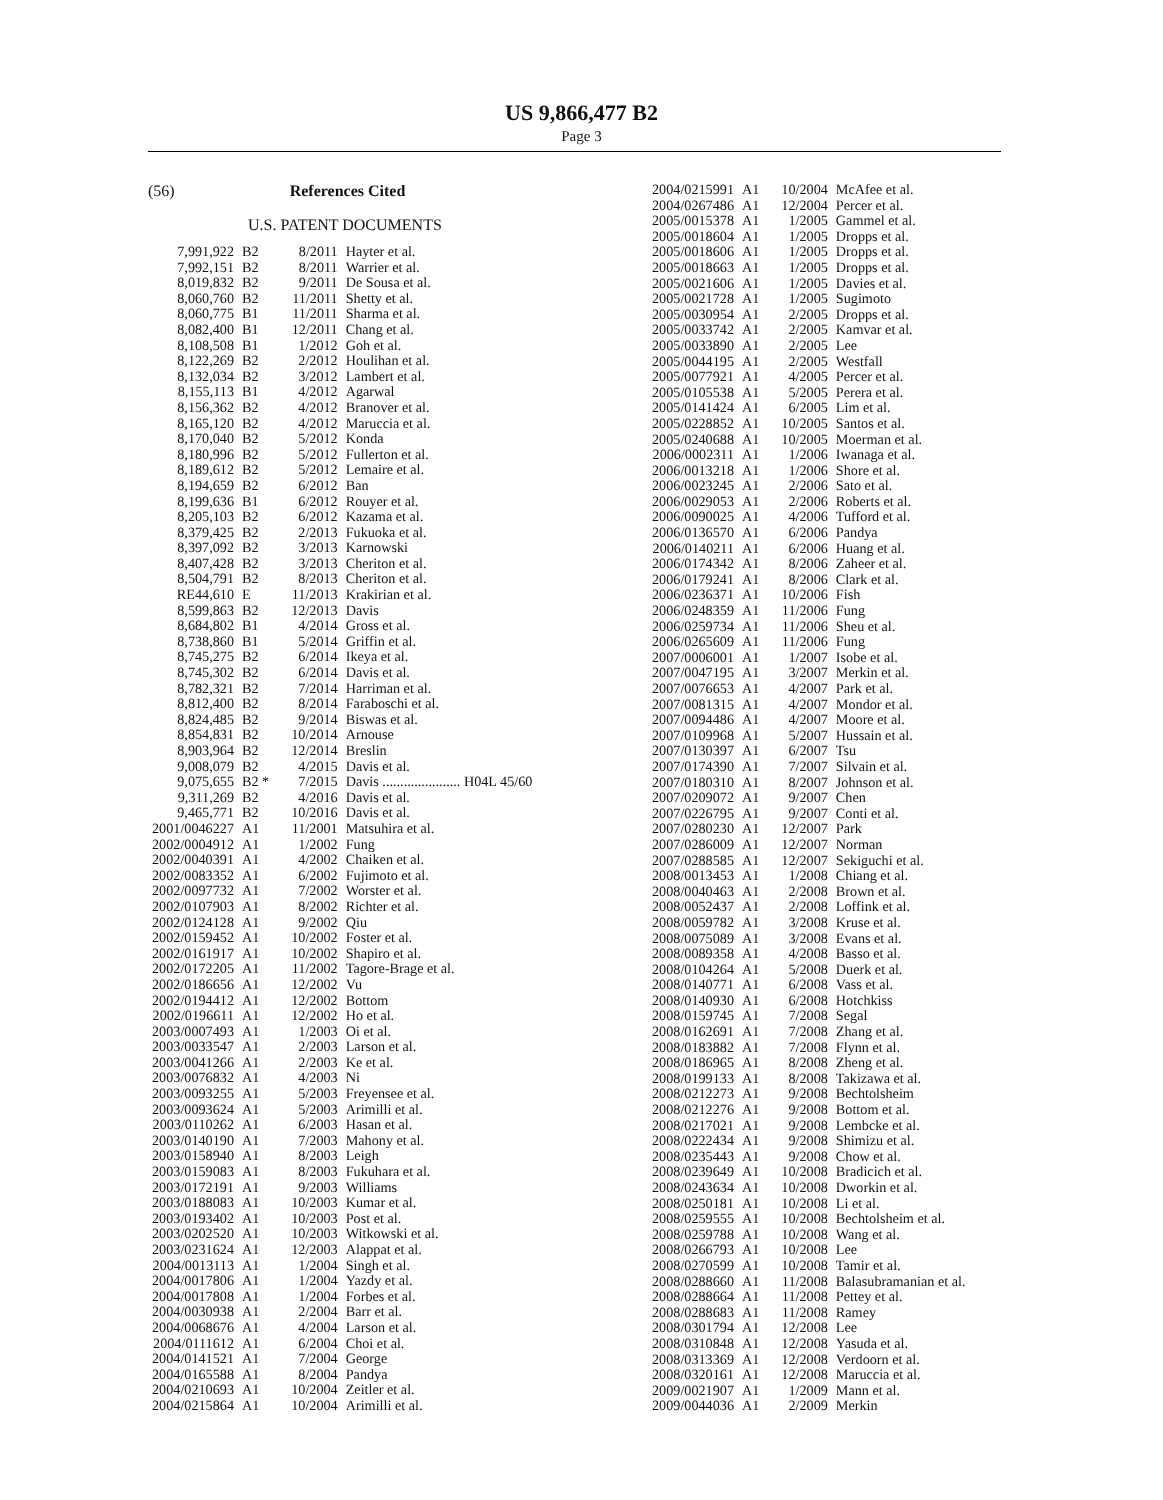US 9,866,477 B2
Page 3
(56) References Cited
U.S. PATENT DOCUMENTS
| 7,991,922 | B2 | 8/2011 | Hayter et al. |
| 7,992,151 | B2 | 8/2011 | Warrier et al. |
| 8,019,832 | B2 | 9/2011 | De Sousa et al. |
| 8,060,760 | B2 | 11/2011 | Shetty et al. |
| 8,060,775 | B1 | 11/2011 | Sharma et al. |
| 8,082,400 | B1 | 12/2011 | Chang et al. |
| 8,108,508 | B1 | 1/2012 | Goh et al. |
| 8,122,269 | B2 | 2/2012 | Houlihan et al. |
| 8,132,034 | B2 | 3/2012 | Lambert et al. |
| 8,155,113 | B1 | 4/2012 | Agarwal |
| 8,156,362 | B2 | 4/2012 | Branover et al. |
| 8,165,120 | B2 | 4/2012 | Maruccia et al. |
| 8,170,040 | B2 | 5/2012 | Konda |
| 8,180,996 | B2 | 5/2012 | Fullerton et al. |
| 8,189,612 | B2 | 5/2012 | Lemaire et al. |
| 8,194,659 | B2 | 6/2012 | Ban |
| 8,199,636 | B1 | 6/2012 | Rouyer et al. |
| 8,205,103 | B2 | 6/2012 | Kazama et al. |
| 8,379,425 | B2 | 2/2013 | Fukuoka et al. |
| 8,397,092 | B2 | 3/2013 | Karnowski |
| 8,407,428 | B2 | 3/2013 | Cheriton et al. |
| 8,504,791 | B2 | 8/2013 | Cheriton et al. |
| RE44,610 | E | 11/2013 | Krakirian et al. |
| 8,599,863 | B2 | 12/2013 | Davis |
| 8,684,802 | B1 | 4/2014 | Gross et al. |
| 8,738,860 | B1 | 5/2014 | Griffin et al. |
| 8,745,275 | B2 | 6/2014 | Ikeya et al. |
| 8,745,302 | B2 | 6/2014 | Davis et al. |
| 8,782,321 | B2 | 7/2014 | Harriman et al. |
| 8,812,400 | B2 | 8/2014 | Faraboschi et al. |
| 8,824,485 | B2 | 9/2014 | Biswas et al. |
| 8,854,831 | B2 | 10/2014 | Arnouse |
| 8,903,964 | B2 | 12/2014 | Breslin |
| 9,008,079 | B2 | 4/2015 | Davis et al. |
| 9,075,655 | B2 * | 7/2015 | Davis ...................... H04L 45/60 |
| 9,311,269 | B2 | 4/2016 | Davis et al. |
| 9,465,771 | B2 | 10/2016 | Davis et al. |
| 2001/0046227 | A1 | 11/2001 | Matsuhira et al. |
| 2002/0004912 | A1 | 1/2002 | Fung |
| 2002/0040391 | A1 | 4/2002 | Chaiken et al. |
| 2002/0083352 | A1 | 6/2002 | Fujimoto et al. |
| 2002/0097732 | A1 | 7/2002 | Worster et al. |
| 2002/0107903 | A1 | 8/2002 | Richter et al. |
| 2002/0124128 | A1 | 9/2002 | Qiu |
| 2002/0159452 | A1 | 10/2002 | Foster et al. |
| 2002/0161917 | A1 | 10/2002 | Shapiro et al. |
| 2002/0172205 | A1 | 11/2002 | Tagore-Brage et al. |
| 2002/0186656 | A1 | 12/2002 | Vu |
| 2002/0194412 | A1 | 12/2002 | Bottom |
| 2002/0196611 | A1 | 12/2002 | Ho et al. |
| 2003/0007493 | A1 | 1/2003 | Oi et al. |
| 2003/0033547 | A1 | 2/2003 | Larson et al. |
| 2003/0041266 | A1 | 2/2003 | Ke et al. |
| 2003/0076832 | A1 | 4/2003 | Ni |
| 2003/0093255 | A1 | 5/2003 | Freyensee et al. |
| 2003/0093624 | A1 | 5/2003 | Arimilli et al. |
| 2003/0110262 | A1 | 6/2003 | Hasan et al. |
| 2003/0140190 | A1 | 7/2003 | Mahony et al. |
| 2003/0158940 | A1 | 8/2003 | Leigh |
| 2003/0159083 | A1 | 8/2003 | Fukuhara et al. |
| 2003/0172191 | A1 | 9/2003 | Williams |
| 2003/0188083 | A1 | 10/2003 | Kumar et al. |
| 2003/0193402 | A1 | 10/2003 | Post et al. |
| 2003/0202520 | A1 | 10/2003 | Witkowski et al. |
| 2003/0231624 | A1 | 12/2003 | Alappat et al. |
| 2004/0013113 | A1 | 1/2004 | Singh et al. |
| 2004/0017806 | A1 | 1/2004 | Yazdy et al. |
| 2004/0017808 | A1 | 1/2004 | Forbes et al. |
| 2004/0030938 | A1 | 2/2004 | Barr et al. |
| 2004/0068676 | A1 | 4/2004 | Larson et al. |
| 2004/0111612 | A1 | 6/2004 | Choi et al. |
| 2004/0141521 | A1 | 7/2004 | George |
| 2004/0165588 | A1 | 8/2004 | Pandya |
| 2004/0210693 | A1 | 10/2004 | Zeitler et al. |
| 2004/0215864 | A1 | 10/2004 | Arimilli et al. |
| 2004/0215991 | A1 | 10/2004 | McAfee et al. |
| 2004/0267486 | A1 | 12/2004 | Percer et al. |
| 2005/0015378 | A1 | 1/2005 | Gammel et al. |
| 2005/0018604 | A1 | 1/2005 | Dropps et al. |
| 2005/0018606 | A1 | 1/2005 | Dropps et al. |
| 2005/0018663 | A1 | 1/2005 | Dropps et al. |
| 2005/0021606 | A1 | 1/2005 | Davies et al. |
| 2005/0021728 | A1 | 1/2005 | Sugimoto |
| 2005/0030954 | A1 | 2/2005 | Dropps et al. |
| 2005/0033742 | A1 | 2/2005 | Kamvar et al. |
| 2005/0033890 | A1 | 2/2005 | Lee |
| 2005/0044195 | A1 | 2/2005 | Westfall |
| 2005/0077921 | A1 | 4/2005 | Percer et al. |
| 2005/0105538 | A1 | 5/2005 | Perera et al. |
| 2005/0141424 | A1 | 6/2005 | Lim et al. |
| 2005/0228852 | A1 | 10/2005 | Santos et al. |
| 2005/0240688 | A1 | 10/2005 | Moerman et al. |
| 2006/0002311 | A1 | 1/2006 | Iwanaga et al. |
| 2006/0013218 | A1 | 1/2006 | Shore et al. |
| 2006/0023245 | A1 | 2/2006 | Sato et al. |
| 2006/0029053 | A1 | 2/2006 | Roberts et al. |
| 2006/0090025 | A1 | 4/2006 | Tufford et al. |
| 2006/0136570 | A1 | 6/2006 | Pandya |
| 2006/0140211 | A1 | 6/2006 | Huang et al. |
| 2006/0174342 | A1 | 8/2006 | Zaheer et al. |
| 2006/0179241 | A1 | 8/2006 | Clark et al. |
| 2006/0236371 | A1 | 10/2006 | Fish |
| 2006/0248359 | A1 | 11/2006 | Fung |
| 2006/0259734 | A1 | 11/2006 | Sheu et al. |
| 2006/0265609 | A1 | 11/2006 | Fung |
| 2007/0006001 | A1 | 1/2007 | Isobe et al. |
| 2007/0047195 | A1 | 3/2007 | Merkin et al. |
| 2007/0076653 | A1 | 4/2007 | Park et al. |
| 2007/0081315 | A1 | 4/2007 | Mondor et al. |
| 2007/0094486 | A1 | 4/2007 | Moore et al. |
| 2007/0109968 | A1 | 5/2007 | Hussain et al. |
| 2007/0130397 | A1 | 6/2007 | Tsu |
| 2007/0174390 | A1 | 7/2007 | Silvain et al. |
| 2007/0180310 | A1 | 8/2007 | Johnson et al. |
| 2007/0209072 | A1 | 9/2007 | Chen |
| 2007/0226795 | A1 | 9/2007 | Conti et al. |
| 2007/0280230 | A1 | 12/2007 | Park |
| 2007/0286009 | A1 | 12/2007 | Norman |
| 2007/0288585 | A1 | 12/2007 | Sekiguchi et al. |
| 2008/0013453 | A1 | 1/2008 | Chiang et al. |
| 2008/0040463 | A1 | 2/2008 | Brown et al. |
| 2008/0052437 | A1 | 2/2008 | Loffink et al. |
| 2008/0059782 | A1 | 3/2008 | Kruse et al. |
| 2008/0075089 | A1 | 3/2008 | Evans et al. |
| 2008/0089358 | A1 | 4/2008 | Basso et al. |
| 2008/0104264 | A1 | 5/2008 | Duerk et al. |
| 2008/0140771 | A1 | 6/2008 | Vass et al. |
| 2008/0140930 | A1 | 6/2008 | Hotchkiss |
| 2008/0159745 | A1 | 7/2008 | Segal |
| 2008/0162691 | A1 | 7/2008 | Zhang et al. |
| 2008/0183882 | A1 | 7/2008 | Flynn et al. |
| 2008/0186965 | A1 | 8/2008 | Zheng et al. |
| 2008/0199133 | A1 | 8/2008 | Takizawa et al. |
| 2008/0212273 | A1 | 9/2008 | Bechtolsheim |
| 2008/0212276 | A1 | 9/2008 | Bottom et al. |
| 2008/0217021 | A1 | 9/2008 | Lembcke et al. |
| 2008/0222434 | A1 | 9/2008 | Shimizu et al. |
| 2008/0235443 | A1 | 9/2008 | Chow et al. |
| 2008/0239649 | A1 | 10/2008 | Bradicich et al. |
| 2008/0243634 | A1 | 10/2008 | Dworkin et al. |
| 2008/0250181 | A1 | 10/2008 | Li et al. |
| 2008/0259555 | A1 | 10/2008 | Bechtolsheim et al. |
| 2008/0259788 | A1 | 10/2008 | Wang et al. |
| 2008/0266793 | A1 | 10/2008 | Lee |
| 2008/0270599 | A1 | 10/2008 | Tamir et al. |
| 2008/0288660 | A1 | 11/2008 | Balasubramanian et al. |
| 2008/0288664 | A1 | 11/2008 | Pettey et al. |
| 2008/0288683 | A1 | 11/2008 | Ramey |
| 2008/0301794 | A1 | 12/2008 | Lee |
| 2008/0310848 | A1 | 12/2008 | Yasuda et al. |
| 2008/0313369 | A1 | 12/2008 | Verdoorn et al. |
| 2008/0320161 | A1 | 12/2008 | Maruccia et al. |
| 2009/0021907 | A1 | 1/2009 | Mann et al. |
| 2009/0044036 | A1 | 2/2009 | Merkin |